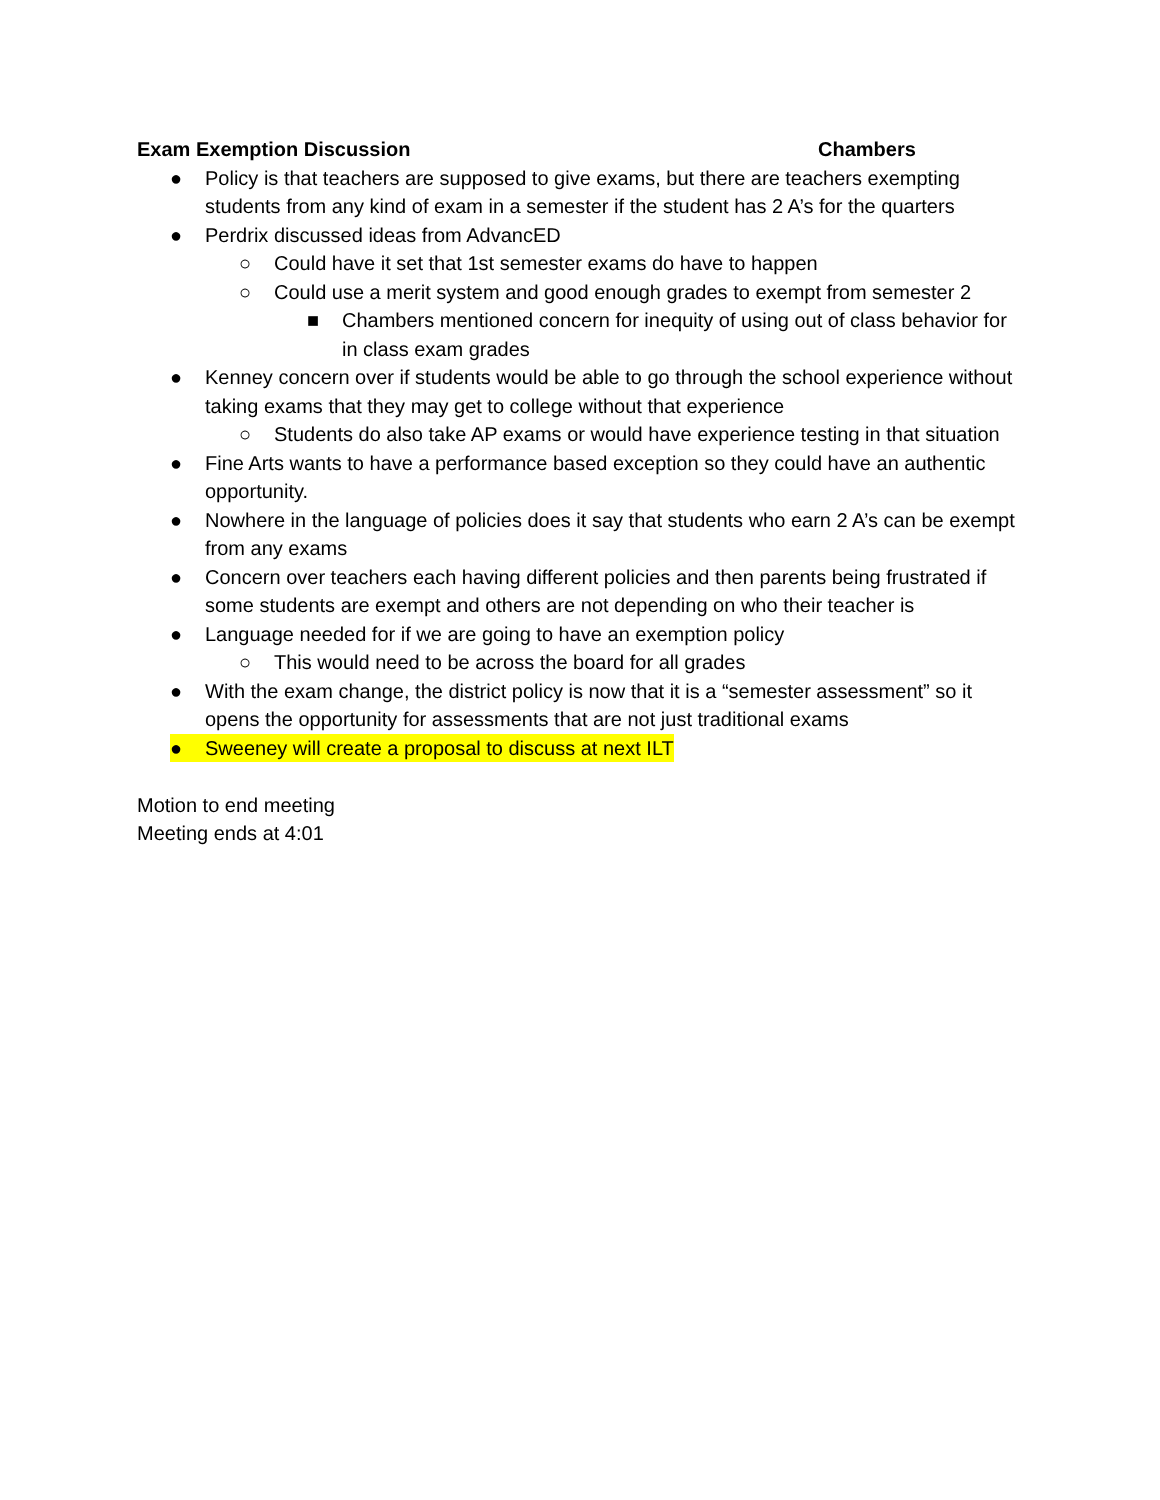Exam Exemption Discussion Chambers
● Policy is that teachers are supposed to give exams, but there are teachers exempting students from any kind of exam in a semester if the student has 2 A’s for the quarters
● Perdrix discussed ideas from AdvancED
○ Could have it set that 1st semester exams do have to happen
○ Could use a merit system and good enough grades to exempt from semester 2
■ Chambers mentioned concern for inequity of using out of class behavior for in class exam grades
● Kenney concern over if students would be able to go through the school experience without taking exams that they may get to college without that experience
○ Students do also take AP exams or would have experience testing in that situation
● Fine Arts wants to have a performance based exception so they could have an authentic opportunity.
● Nowhere in the language of policies does it say that students who earn 2 A’s can be exempt from any exams
● Concern over teachers each having different policies and then parents being frustrated if some students are exempt and others are not depending on who their teacher is
● Language needed for if we are going to have an exemption policy
○ This would need to be across the board for all grades
● With the exam change, the district policy is now that it is a “semester assessment” so it opens the opportunity for assessments that are not just traditional exams
● Sweeney will create a proposal to discuss at next ILT
Motion to end meeting
Meeting ends at 4:01